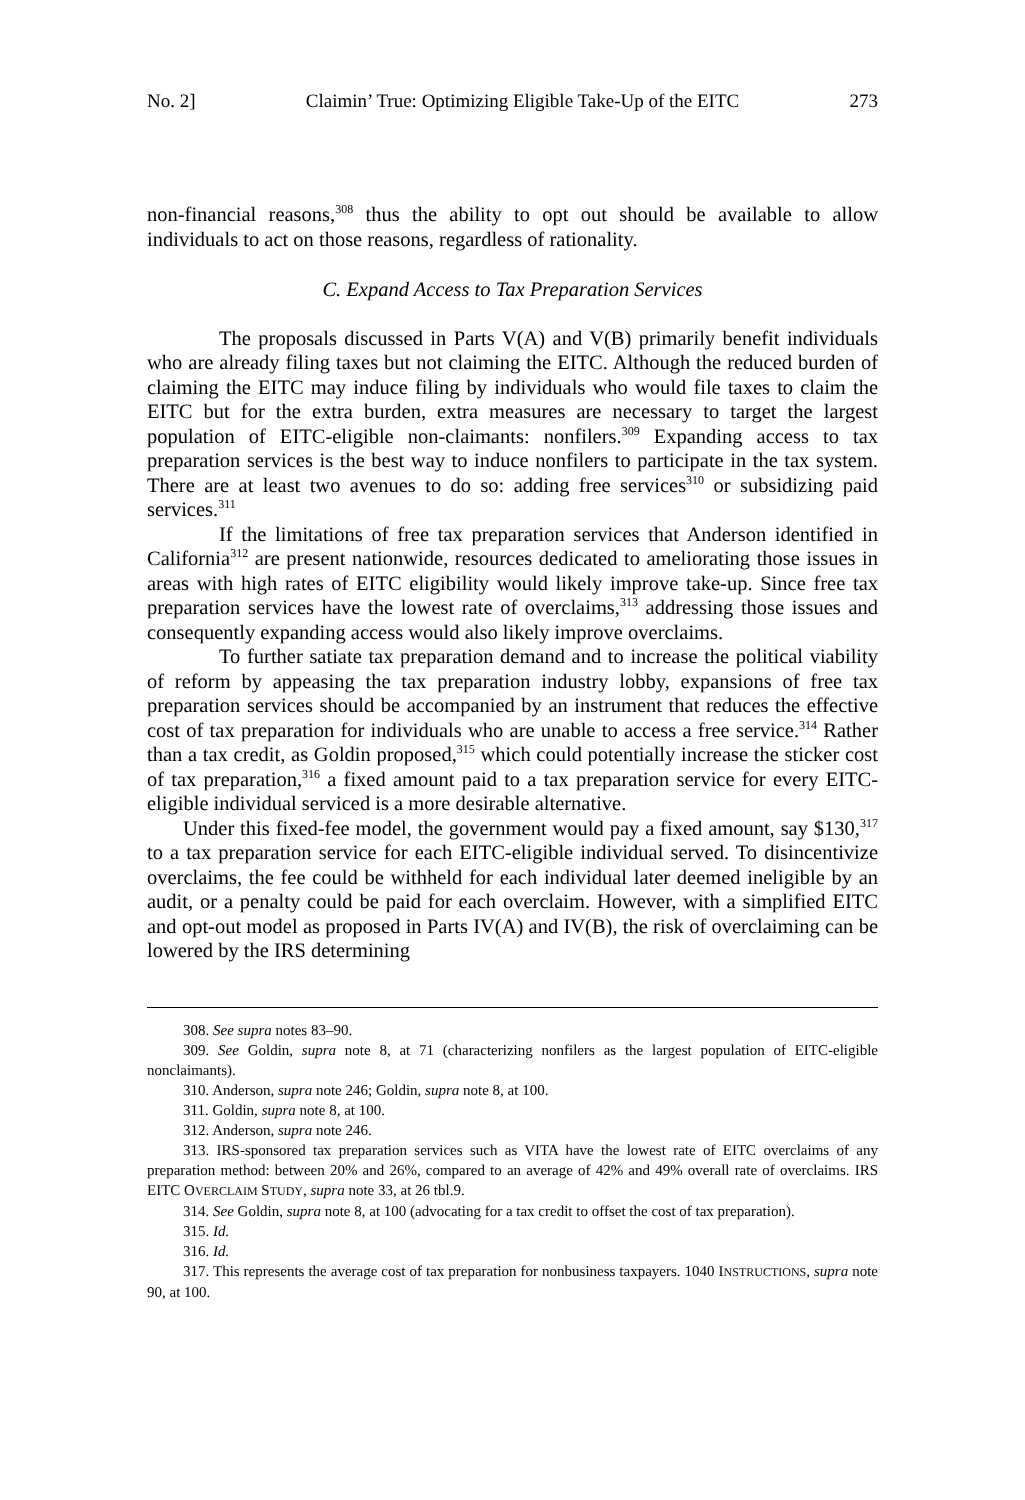No. 2] Claimin’ True: Optimizing Eligible Take-Up of the EITC 273
non-financial reasons,<sup>308</sup> thus the ability to opt out should be available to allow individuals to act on those reasons, regardless of rationality.
C. Expand Access to Tax Preparation Services
The proposals discussed in Parts V(A) and V(B) primarily benefit individuals who are already filing taxes but not claiming the EITC. Although the reduced burden of claiming the EITC may induce filing by individuals who would file taxes to claim the EITC but for the extra burden, extra measures are necessary to target the largest population of EITC-eligible non-claimants: nonfilers.<sup>309</sup> Expanding access to tax preparation services is the best way to induce nonfilers to participate in the tax system. There are at least two avenues to do so: adding free services<sup>310</sup> or subsidizing paid services.<sup>311</sup>
If the limitations of free tax preparation services that Anderson identified in California<sup>312</sup> are present nationwide, resources dedicated to ameliorating those issues in areas with high rates of EITC eligibility would likely improve take-up. Since free tax preparation services have the lowest rate of overclaims,<sup>313</sup> addressing those issues and consequently expanding access would also likely improve overclaims.
To further satiate tax preparation demand and to increase the political viability of reform by appeasing the tax preparation industry lobby, expansions of free tax preparation services should be accompanied by an instrument that reduces the effective cost of tax preparation for individuals who are unable to access a free service.<sup>314</sup> Rather than a tax credit, as Goldin proposed,<sup>315</sup> which could potentially increase the sticker cost of tax preparation,<sup>316</sup> a fixed amount paid to a tax preparation service for every EITC-eligible individual serviced is a more desirable alternative.
Under this fixed-fee model, the government would pay a fixed amount, say $130,<sup>317</sup> to a tax preparation service for each EITC-eligible individual served. To disincentivize overclaims, the fee could be withheld for each individual later deemed ineligible by an audit, or a penalty could be paid for each overclaim. However, with a simplified EITC and opt-out model as proposed in Parts IV(A) and IV(B), the risk of overclaiming can be lowered by the IRS determining
308. See supra notes 83–90.
309. See Goldin, supra note 8, at 71 (characterizing nonfilers as the largest population of EITC-eligible nonclaimants).
310. Anderson, supra note 246; Goldin, supra note 8, at 100.
311. Goldin, supra note 8, at 100.
312. Anderson, supra note 246.
313. IRS-sponsored tax preparation services such as VITA have the lowest rate of EITC overclaims of any preparation method: between 20% and 26%, compared to an average of 42% and 49% overall rate of overclaims. IRS EITC OVERCLAIM STUDY, supra note 33, at 26 tbl.9.
314. See Goldin, supra note 8, at 100 (advocating for a tax credit to offset the cost of tax preparation).
315. Id.
316. Id.
317. This represents the average cost of tax preparation for nonbusiness taxpayers. 1040 INSTRUCTIONS, supra note 90, at 100.